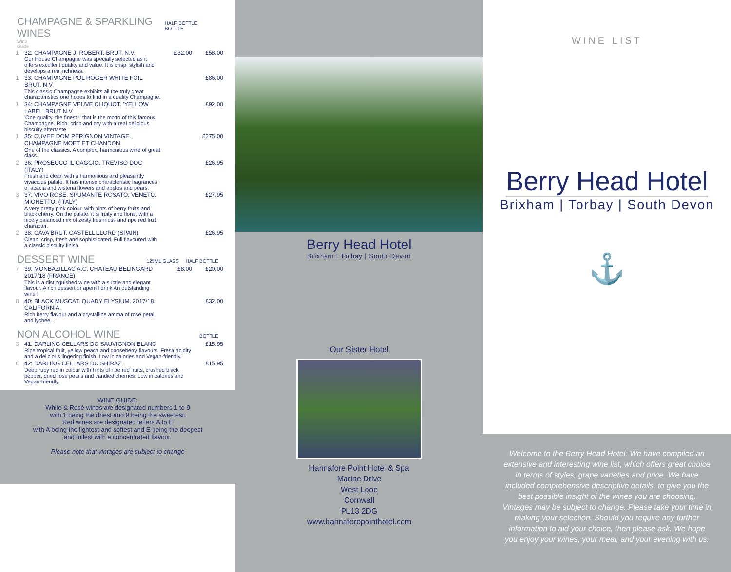CHAMPAGNE & SPARKLING WINES
HALF BOTTLE BOTTLE
Wine
Guide
| 1 | 32: CHAMPAGNE J. ROBERT. BRUT. N.V. Our House Champagne was specially selected as it offers excellent quality and value. It is crisp, stylish and develops a real richness. | £32.00 | £58.00 |
| 1 | 33: CHAMPAGNE POL ROGER WHITE FOIL BRUT. N.V. This classic Champagne exhibits all the truly great characteristics one hopes to find in a quality Champagne. | | £86.00 |
| 1 | 34: CHAMPAGNE VEUVE CLIQUOT. 'YELLOW LABEL' BRUT N.V. 'One quality, the finest !' that is the motto of this famous Champagne. Rich, crisp and dry with a real delicious biscuity aftertaste | | £92.00 |
| 1 | 35: CUVEE DOM PERIGNON VINTAGE. CHAMPAGNE MOET ET CHANDON One of the classics. A complex, harmonious wine of great class. | | £275.00 |
| 2 | 36: PROSECCO IL CAGGIO. TREVISO DOC (ITALY) Fresh and clean with a harmonious and pleasantly vivacious palate. It has intense characteristic fragrances of acacia and wisteria flowers and apples and pears. | | £26.95 |
| 3 | 37: VIVO ROSE. SPUMANTE ROSATO. VENETO. MIONETTO. (ITALY) A very pretty pink colour, with hints of berry fruits and black cherry. On the palate, it is fruity and floral, with a nicely balanced mix of zesty freshness and ripe red fruit character. | | £27.95 |
| 2 | 38: CAVA BRUT. CASTELL LLORD (SPAIN) Clean, crisp, fresh and sophisticated. Full flavoured with a classic biscuity finish. | | £26.95 |
DESSERT WINE
125ML GLASS HALF BOTTLE
| 7 | 39: MONBAZILLAC A.C. CHATEAU BELINGARD 2017/18 (FRANCE) This is a distinguished wine with a subtle and elegant flavour. A rich dessert or aperitif drink An outstanding wine ! | £8.00 | £20.00 |
| 8 | 40: BLACK MUSCAT. QUADY ELYSIUM. 2017/18. CALIFORNIA. Rich berry flavour and a crystalline aroma of rose petal and lychee. | | £32.00 |
NON ALCOHOL WINE
BOTTLE
| 3 | 41: DARLING CELLARS DC SAUVIGNON BLANC Ripe tropical fruit, yellow peach and gooseberry flavours. Fresh acidity and a delicious lingering finish. Low in calories and Vegan-friendly. | £15.95 |
| C | 42: DARLING CELLARS DC SHIRAZ Deep ruby red in colour with hints of ripe red fruits, crushed black pepper, dried rose petals and candied cherries. Low in calories and Vegan-friendly. | £15.95 |
WINE GUIDE:
White & Rosé wines are designated numbers 1 to 9
with 1 being the driest and 9 being the sweetest.
Red wines are designated letters A to E
with A being the lightest and softest and E being the deepest
and fullest with a concentrated flavour.
Please note that vintages are subject to change
Berry Head Hotel
Brixham | Torbay | South Devon
Our Sister Hotel
Hannafore Point Hotel & Spa
Marine Drive
West Looe
Cornwall
PL13 2DG
www.hannaforepointhotel.com
WINE LIST
Berry Head Hotel
Brixham | Torbay | South Devon
⚓
Welcome to the Berry Head Hotel. We have compiled an extensive and interesting wine list, which offers great choice in terms of styles, grape varieties and price. We have included comprehensive descriptive details, to give you the best possible insight of the wines you are choosing. Vintages may be subject to change. Please take your time in making your selection. Should you require any further information to aid your choice, then please ask. We hope you enjoy your wines, your meal, and your evening with us.